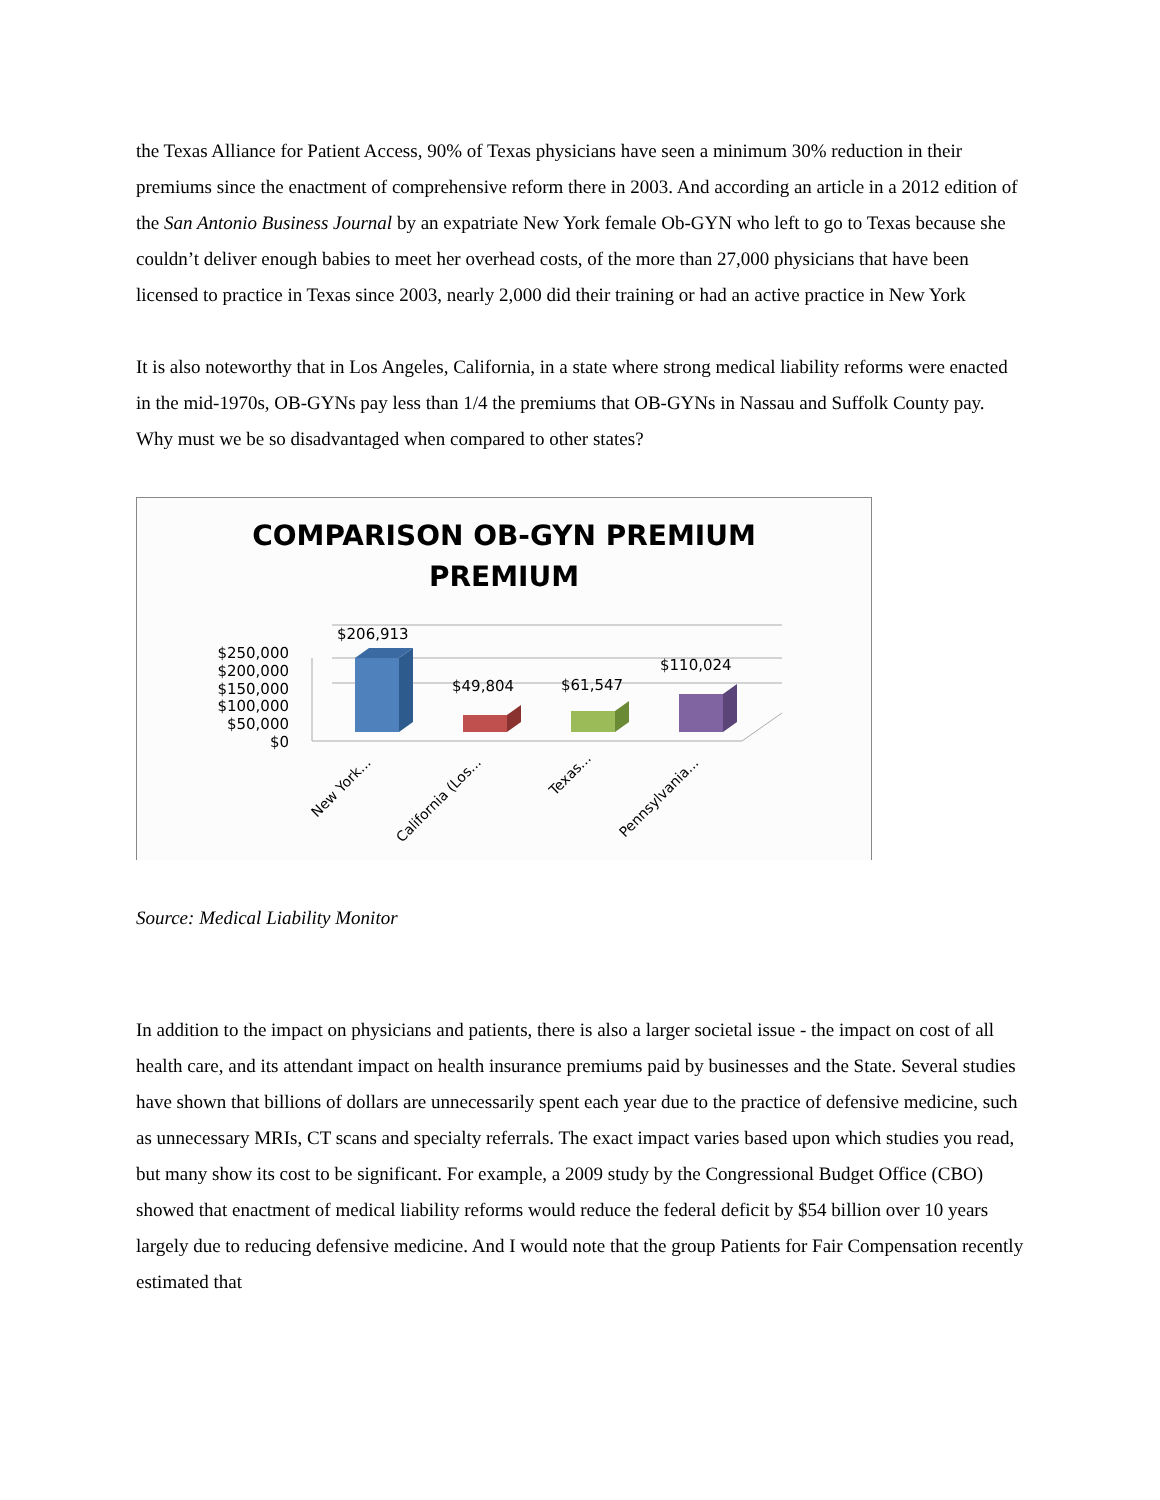the Texas Alliance for Patient Access, 90% of Texas physicians have seen a minimum 30% reduction in their premiums since the enactment of comprehensive reform there in 2003. And according an article in a 2012 edition of the San Antonio Business Journal by an expatriate New York female Ob-GYN who left to go to Texas because she couldn’t deliver enough babies to meet her overhead costs, of the more than 27,000 physicians that have been licensed to practice in Texas since 2003, nearly 2,000 did their training or had an active practice in New York
It is also noteworthy that in Los Angeles, California, in a state where strong medical liability reforms were enacted in the mid-1970s, OB-GYNs pay less than 1/4 the premiums that OB-GYNs in Nassau and Suffolk County pay. Why must we be so disadvantaged when compared to other states?
COMPARISON OB-GYN PREMIUM
PREMIUM
$250,000
$200,000
$150,000
$100,000
$50,000
$0
$206,913
$49,804
$61,547
$110,024
New York...
California (Los...
Texas...
Pennsylvania...
Source: Medical Liability Monitor
In addition to the impact on physicians and patients, there is also a larger societal issue - the impact on cost of all health care, and its attendant impact on health insurance premiums paid by businesses and the State. Several studies have shown that billions of dollars are unnecessarily spent each year due to the practice of defensive medicine, such as unnecessary MRIs, CT scans and specialty referrals. The exact impact varies based upon which studies you read, but many show its cost to be significant. For example, a 2009 study by the Congressional Budget Office (CBO) showed that enactment of medical liability reforms would reduce the federal deficit by $54 billion over 10 years largely due to reducing defensive medicine. And I would note that the group Patients for Fair Compensation recently estimated that